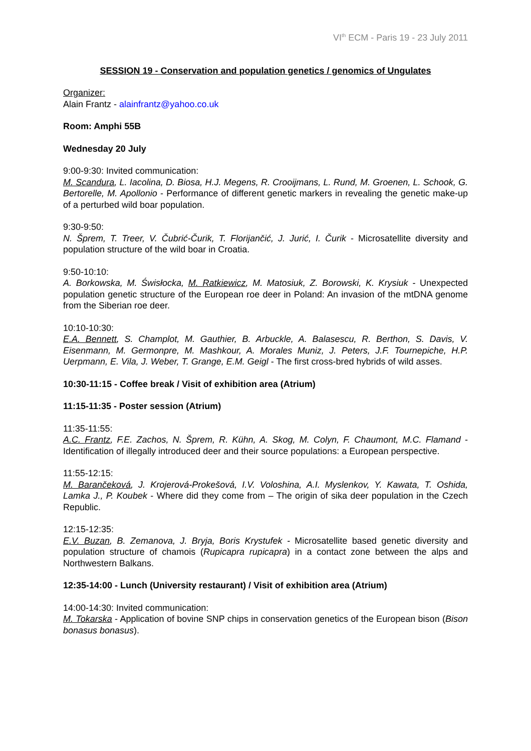VI<sup>th</sup> ECM - Paris 19 - 23 July 2011
SESSION 19 - Conservation and population genetics / genomics of Ungulates
Organizer:
Alain Frantz - alainfrantz@yahoo.co.uk
Room: Amphi 55B
Wednesday 20 July
9:00-9:30: Invited communication:
M. Scandura, L. Iacolina, D. Biosa, H.J. Megens, R. Crooijmans, L. Rund, M. Groenen, L. Schook, G. Bertorelle, M. Apollonio - Performance of different genetic markers in revealing the genetic make-up of a perturbed wild boar population.
9:30-9:50:
N. Šprem, T. Treer, V. Čubrić-Čurik, T. Florijančić, J. Jurić, I. Čurik - Microsatellite diversity and population structure of the wild boar in Croatia.
9:50-10:10:
A. Borkowska, M. Świsłocka, M. Ratkiewicz, M. Matosiuk, Z. Borowski, K. Krysiuk - Unexpected population genetic structure of the European roe deer in Poland: An invasion of the mtDNA genome from the Siberian roe deer.
10:10-10:30:
E.A. Bennett, S. Champlot, M. Gauthier, B. Arbuckle, A. Balasescu, R. Berthon, S. Davis, V. Eisenmann, M. Germonpre, M. Mashkour, A. Morales Muniz, J. Peters, J.F. Tournepiche, H.P. Uerpmann, E. Vila, J. Weber, T. Grange, E.M. Geigl - The first cross-bred hybrids of wild asses.
10:30-11:15 - Coffee break / Visit of exhibition area (Atrium)
11:15-11:35 - Poster session (Atrium)
11:35-11:55:
A.C. Frantz, F.E. Zachos, N. Šprem, R. Kühn, A. Skog, M. Colyn, F. Chaumont, M.C. Flamand - Identification of illegally introduced deer and their source populations: a European perspective.
11:55-12:15:
M. Barančeková, J. Krojerová-Prokešová, I.V. Voloshina, A.I. Myslenkov, Y. Kawata, T. Oshida, Lamka J., P. Koubek - Where did they come from – The origin of sika deer population in the Czech Republic.
12:15-12:35:
E.V. Buzan, B. Zemanova, J. Bryja, Boris Krystufek - Microsatellite based genetic diversity and population structure of chamois (Rupicapra rupicapra) in a contact zone between the alps and Northwestern Balkans.
12:35-14:00 - Lunch (University restaurant) / Visit of exhibition area (Atrium)
14:00-14:30: Invited communication:
M. Tokarska - Application of bovine SNP chips in conservation genetics of the European bison (Bison bonasus bonasus).